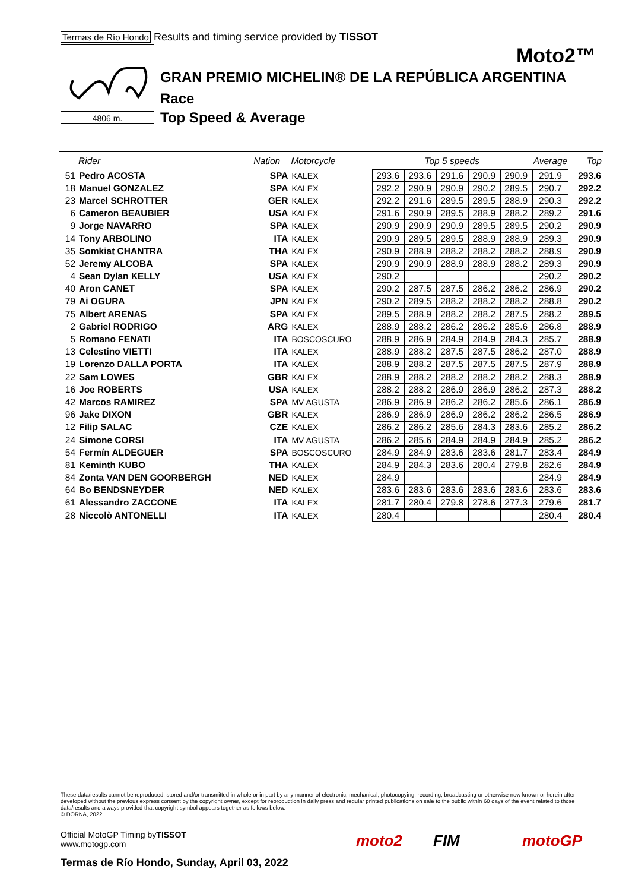Termas de Río Hondo Results and timing service provided by TISSOT
4806 m.
Moto2™
GRAN PREMIO MICHELIN® DE LA REPÚBLICA ARGENTINA
Race
Top Speed & Average
| | Rider | Nation | Motorcycle | Top 5 speeds | | | | | Average | Top |
| --- | --- | --- | --- | --- | --- | --- | --- | --- | --- | --- |
| 51 | Pedro ACOSTA | SPA | KALEX | 293.6 | 293.6 | 291.6 | 290.9 | 290.9 | 291.9 | 293.6 |
| 18 | Manuel GONZALEZ | SPA | KALEX | 292.2 | 290.9 | 290.9 | 290.2 | 289.5 | 290.7 | 292.2 |
| 23 | Marcel SCHROTTER | GER | KALEX | 292.2 | 291.6 | 289.5 | 289.5 | 288.9 | 290.3 | 292.2 |
| 6 | Cameron BEAUBIER | USA | KALEX | 291.6 | 290.9 | 289.5 | 288.9 | 288.2 | 289.2 | 291.6 |
| 9 | Jorge NAVARRO | SPA | KALEX | 290.9 | 290.9 | 290.9 | 289.5 | 289.5 | 290.2 | 290.9 |
| 14 | Tony ARBOLINO | ITA | KALEX | 290.9 | 289.5 | 289.5 | 288.9 | 288.9 | 289.3 | 290.9 |
| 35 | Somkiat CHANTRA | THA | KALEX | 290.9 | 288.9 | 288.2 | 288.2 | 288.2 | 288.9 | 290.9 |
| 52 | Jeremy ALCOBA | SPA | KALEX | 290.9 | 290.9 | 288.9 | 288.9 | 288.2 | 289.3 | 290.9 |
| 4 | Sean Dylan KELLY | USA | KALEX | 290.2 | | | | | 290.2 | 290.2 |
| 40 | Aron CANET | SPA | KALEX | 290.2 | 287.5 | 287.5 | 286.2 | 286.2 | 286.9 | 290.2 |
| 79 | Ai OGURA | JPN | KALEX | 290.2 | 289.5 | 288.2 | 288.2 | 288.2 | 288.8 | 290.2 |
| 75 | Albert ARENAS | SPA | KALEX | 289.5 | 288.9 | 288.2 | 288.2 | 287.5 | 288.2 | 289.5 |
| 2 | Gabriel RODRIGO | ARG | KALEX | 288.9 | 288.2 | 286.2 | 286.2 | 285.6 | 286.8 | 288.9 |
| 5 | Romano FENATI | ITA | BOSCOSCURO | 288.9 | 286.9 | 284.9 | 284.9 | 284.3 | 285.7 | 288.9 |
| 13 | Celestino VIETTI | ITA | KALEX | 288.9 | 288.2 | 287.5 | 287.5 | 286.2 | 287.0 | 288.9 |
| 19 | Lorenzo DALLA PORTA | ITA | KALEX | 288.9 | 288.2 | 287.5 | 287.5 | 287.5 | 287.9 | 288.9 |
| 22 | Sam LOWES | GBR | KALEX | 288.9 | 288.2 | 288.2 | 288.2 | 288.2 | 288.3 | 288.9 |
| 16 | Joe ROBERTS | USA | KALEX | 288.2 | 288.2 | 286.9 | 286.9 | 286.2 | 287.3 | 288.2 |
| 42 | Marcos RAMIREZ | SPA | MV AGUSTA | 286.9 | 286.9 | 286.2 | 286.2 | 285.6 | 286.1 | 286.9 |
| 96 | Jake DIXON | GBR | KALEX | 286.9 | 286.9 | 286.9 | 286.2 | 286.2 | 286.5 | 286.9 |
| 12 | Filip SALAC | CZE | KALEX | 286.2 | 286.2 | 285.6 | 284.3 | 283.6 | 285.2 | 286.2 |
| 24 | Simone CORSI | ITA | MV AGUSTA | 286.2 | 285.6 | 284.9 | 284.9 | 284.9 | 285.2 | 286.2 |
| 54 | Fermín ALDEGUER | SPA | BOSCOSCURO | 284.9 | 284.9 | 283.6 | 283.6 | 281.7 | 283.4 | 284.9 |
| 81 | Keminth KUBO | THA | KALEX | 284.9 | 284.3 | 283.6 | 280.4 | 279.8 | 282.6 | 284.9 |
| 84 | Zonta VAN DEN GOORBERGH | NED | KALEX | 284.9 | | | | | 284.9 | 284.9 |
| 64 | Bo BENDSNEYDER | NED | KALEX | 283.6 | 283.6 | 283.6 | 283.6 | 283.6 | 283.6 | 283.6 |
| 61 | Alessandro ZACCONE | ITA | KALEX | 281.7 | 280.4 | 279.8 | 278.6 | 277.3 | 279.6 | 281.7 |
| 28 | Niccolò ANTONELLI | ITA | KALEX | 280.4 | | | | | 280.4 | 280.4 |
These data/results cannot be reproduced, stored and/or transmitted in whole or in part by any manner of electronic, mechanical, photocopying, recording, broadcasting or otherwise now known or herein after developed without the previous express consent by the copyright owner, except for reproduction in daily press and regular printed publications on sale to the public within 60 days of the event related to those data/results and always provided that copyright symbol appears together as follows below.
© DORNA, 2022
Official MotoGP Timing byTISSOT
www.motogp.com
moto2 FIM motoGP
Termas de Río Hondo, Sunday, April 03, 2022